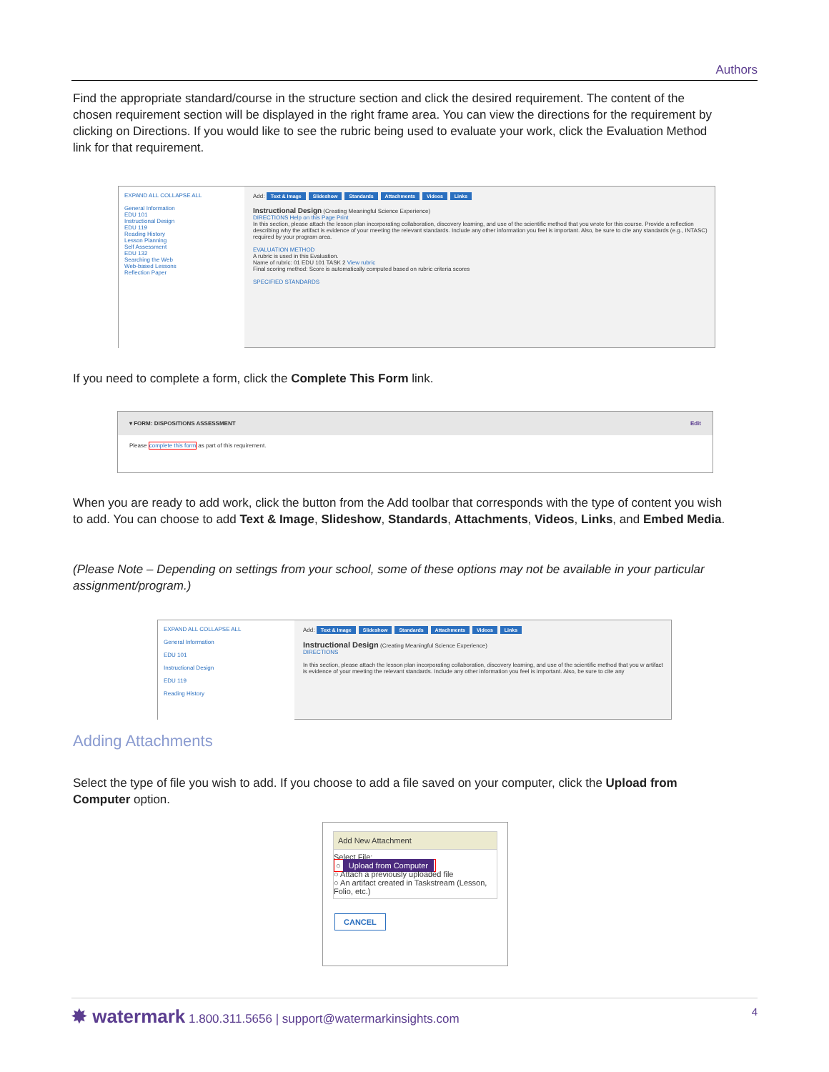Authors
Find the appropriate standard/course in the structure section and click the desired requirement. The content of the chosen requirement section will be displayed in the right frame area. You can view the directions for the requirement by clicking on Directions. If you would like to see the rubric being used to evaluate your work, click the Evaluation Method link for that requirement.
EXPAND ALL COLLAPSE ALL
General Information
EDU 101
Instructional Design
EDU 119
Reading History
Lesson Planning
Self Assessment
EDU 132
Searching the Web
Web-based Lessons
Reflection Paper
Add: Text & Image Slideshow Standards Attachments Videos Links
Instructional Design (Creating Meaningful Science Experience)
DIRECTIONS Help on this Page Print
In this section, please attach the lesson plan incorporating collaboration, discovery learning, and use of the scientific method that you wrote for this course. Provide a reflection describing why the artifact is evidence of your meeting the relevant standards. Include any other information you feel is important. Also, be sure to cite any standards (e.g., INTASC) required by your program area.
EVALUATION METHOD
A rubric is used in this Evaluation.
Name of rubric: 01 EDU 101 TASK 2 View rubric
Final scoring method: Score is automatically computed based on rubric criteria scores
SPECIFIED STANDARDS
If you need to complete a form, click the Complete This Form link.
▾ FORM: DISPOSITIONS ASSESSMENT Edit
Please complete this form as part of this requirement.
When you are ready to add work, click the button from the Add toolbar that corresponds with the type of content you wish to add. You can choose to add Text & Image, Slideshow, Standards, Attachments, Videos, Links, and Embed Media.
(Please Note – Depending on settings from your school, some of these options may not be available in your particular assignment/program.)
EXPAND ALL COLLAPSE ALL
General Information
EDU 101
Instructional Design
EDU 119
Reading History
Add: Text & Image Slideshow Standards Attachments Videos Links
Instructional Design (Creating Meaningful Science Experience)
DIRECTIONS
In this section, please attach the lesson plan incorporating collaboration, discovery learning, and use of the scientific method that you w artifact is evidence of your meeting the relevant standards. Include any other information you feel is important. Also, be sure to cite any
Adding Attachments
Select the type of file you wish to add. If you choose to add a file saved on your computer, click the Upload from Computer option.
Add New Attachment
Select File:
○ Upload from Computer
○ Attach a previously uploaded file
○ An artifact created in Taskstream (Lesson, Folio, etc.)
CANCEL
✸ watermark 1.800.311.5656 | support@watermarkinsights.com 4